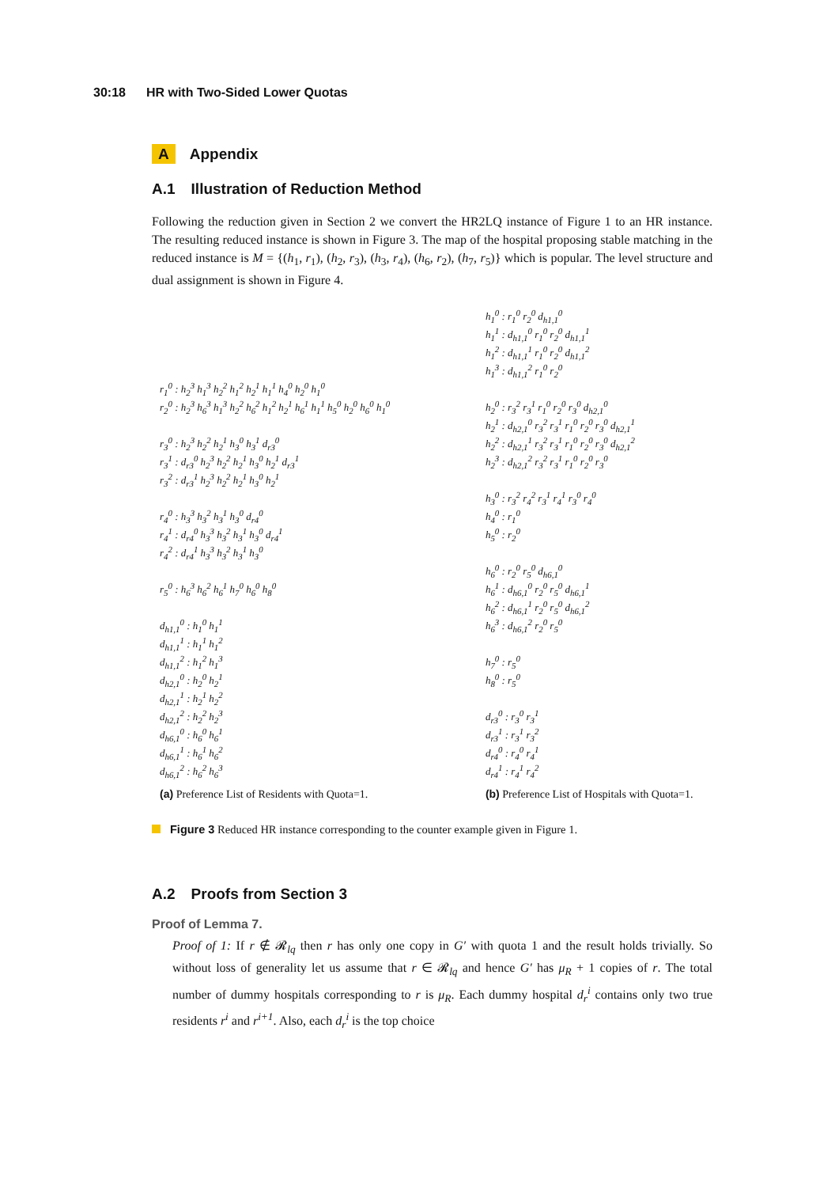30:18 HR with Two-Sided Lower Quotas
A Appendix
A.1 Illustration of Reduction Method
Following the reduction given in Section 2 we convert the HR2LQ instance of Figure 1 to an HR instance. The resulting reduced instance is shown in Figure 3. The map of the hospital proposing stable matching in the reduced instance is M = {(h<sub>1</sub>, r<sub>1</sub>), (h<sub>2</sub>, r<sub>3</sub>), (h<sub>3</sub>, r<sub>4</sub>), (h<sub>6</sub>, r<sub>2</sub>), (h<sub>7</sub>, r<sub>5</sub>)} which is popular. The level structure and dual assignment is shown in Figure 4.
r<sub>1</sub><sup>0</sup> : h<sub>2</sub><sup>3</sup> h<sub>1</sub><sup>3</sup> h<sub>2</sub><sup>2</sup> h<sub>1</sub><sup>2</sup> h<sub>2</sub><sup>1</sup> h<sub>1</sub><sup>1</sup> h<sub>4</sub><sup>0</sup> h<sub>2</sub><sup>0</sup> h<sub>1</sub><sup>0</sup>
r<sub>2</sub><sup>0</sup> : h<sub>2</sub><sup>3</sup> h<sub>6</sub><sup>3</sup> h<sub>1</sub><sup>3</sup> h<sub>2</sub><sup>2</sup> h<sub>6</sub><sup>2</sup> h<sub>1</sub><sup>2</sup> h<sub>2</sub><sup>1</sup> h<sub>6</sub><sup>1</sup> h<sub>1</sub><sup>1</sup> h<sub>5</sub><sup>0</sup> h<sub>2</sub><sup>0</sup> h<sub>6</sub><sup>0</sup> h<sub>1</sub><sup>0</sup>
r<sub>3</sub><sup>0</sup> : h<sub>2</sub><sup>3</sup> h<sub>2</sub><sup>2</sup> h<sub>2</sub><sup>1</sup> h<sub>3</sub><sup>0</sup> h<sub>3</sub><sup>1</sup> d<sub>r3</sub><sup>0</sup>
r<sub>3</sub><sup>1</sup> : d<sub>r3</sub><sup>0</sup> h<sub>2</sub><sup>3</sup> h<sub>2</sub><sup>2</sup> h<sub>2</sub><sup>1</sup> h<sub>3</sub><sup>0</sup> h<sub>2</sub><sup>1</sup> d<sub>r3</sub><sup>1</sup>
r<sub>3</sub><sup>2</sup> : d<sub>r3</sub><sup>1</sup> h<sub>2</sub><sup>3</sup> h<sub>2</sub><sup>2</sup> h<sub>2</sub><sup>1</sup> h<sub>3</sub><sup>0</sup> h<sub>2</sub><sup>1</sup>
r<sub>4</sub><sup>0</sup> : h<sub>3</sub><sup>3</sup> h<sub>3</sub><sup>2</sup> h<sub>3</sub><sup>1</sup> h<sub>3</sub><sup>0</sup> d<sub>r4</sub><sup>0</sup>
r<sub>4</sub><sup>1</sup> : d<sub>r4</sub><sup>0</sup> h<sub>3</sub><sup>3</sup> h<sub>3</sub><sup>2</sup> h<sub>3</sub><sup>1</sup> h<sub>3</sub><sup>0</sup> d<sub>r4</sub><sup>1</sup>
r<sub>4</sub><sup>2</sup> : d<sub>r4</sub><sup>1</sup> h<sub>3</sub><sup>3</sup> h<sub>3</sub><sup>2</sup> h<sub>3</sub><sup>1</sup> h<sub>3</sub><sup>0</sup>
r<sub>5</sub><sup>0</sup> : h<sub>6</sub><sup>3</sup> h<sub>6</sub><sup>2</sup> h<sub>6</sub><sup>1</sup> h<sub>7</sub><sup>0</sup> h<sub>6</sub><sup>0</sup> h<sub>8</sub><sup>0</sup>
d<sub>h1,1</sub><sup>0</sup> : h<sub>1</sub><sup>0</sup> h<sub>1</sub><sup>1</sup>
d<sub>h1,1</sub><sup>1</sup> : h<sub>1</sub><sup>1</sup> h<sub>1</sub><sup>2</sup>
d<sub>h1,1</sub><sup>2</sup> : h<sub>1</sub><sup>2</sup> h<sub>1</sub><sup>3</sup>
d<sub>h2,1</sub><sup>0</sup> : h<sub>2</sub><sup>0</sup> h<sub>2</sub><sup>1</sup>
d<sub>h2,1</sub><sup>1</sup> : h<sub>2</sub><sup>1</sup> h<sub>2</sub><sup>2</sup>
d<sub>h2,1</sub><sup>2</sup> : h<sub>2</sub><sup>2</sup> h<sub>2</sub><sup>3</sup>
d<sub>h6,1</sub><sup>0</sup> : h<sub>6</sub><sup>0</sup> h<sub>6</sub><sup>1</sup>
d<sub>h6,1</sub><sup>1</sup> : h<sub>6</sub><sup>1</sup> h<sub>6</sub><sup>2</sup>
d<sub>h6,1</sub><sup>2</sup> : h<sub>6</sub><sup>2</sup> h<sub>6</sub><sup>3</sup>
(a) Preference List of Residents with Quota=1.
h<sub>1</sub><sup>0</sup> : r<sub>1</sub><sup>0</sup> r<sub>2</sub><sup>0</sup> d<sub>h1,1</sub><sup>0</sup>
h<sub>1</sub><sup>1</sup> : d<sub>h1,1</sub><sup>0</sup> r<sub>1</sub><sup>0</sup> r<sub>2</sub><sup>0</sup> d<sub>h1,1</sub><sup>1</sup>
h<sub>1</sub><sup>2</sup> : d<sub>h1,1</sub><sup>1</sup> r<sub>1</sub><sup>0</sup> r<sub>2</sub><sup>0</sup> d<sub>h1,1</sub><sup>2</sup>
h<sub>1</sub><sup>3</sup> : d<sub>h1,1</sub><sup>2</sup> r<sub>1</sub><sup>0</sup> r<sub>2</sub><sup>0</sup>
h<sub>2</sub><sup>0</sup> : r<sub>3</sub><sup>2</sup> r<sub>3</sub><sup>1</sup> r<sub>1</sub><sup>0</sup> r<sub>2</sub><sup>0</sup> r<sub>3</sub><sup>0</sup> d<sub>h2,1</sub><sup>0</sup>
h<sub>2</sub><sup>1</sup> : d<sub>h2,1</sub><sup>0</sup> r<sub>3</sub><sup>2</sup> r<sub>3</sub><sup>1</sup> r<sub>1</sub><sup>0</sup> r<sub>2</sub><sup>0</sup> r<sub>3</sub><sup>0</sup> d<sub>h2,1</sub><sup>1</sup>
h<sub>2</sub><sup>2</sup> : d<sub>h2,1</sub><sup>1</sup> r<sub>3</sub><sup>2</sup> r<sub>3</sub><sup>1</sup> r<sub>1</sub><sup>0</sup> r<sub>2</sub><sup>0</sup> r<sub>3</sub><sup>0</sup> d<sub>h2,1</sub><sup>2</sup>
h<sub>2</sub><sup>3</sup> : d<sub>h2,1</sub><sup>2</sup> r<sub>3</sub><sup>2</sup> r<sub>3</sub><sup>1</sup> r<sub>1</sub><sup>0</sup> r<sub>2</sub><sup>0</sup> r<sub>3</sub><sup>0</sup>
h<sub>3</sub><sup>0</sup> : r<sub>3</sub><sup>2</sup> r<sub>4</sub><sup>2</sup> r<sub>3</sub><sup>1</sup> r<sub>4</sub><sup>1</sup> r<sub>3</sub><sup>0</sup> r<sub>4</sub><sup>0</sup>
h<sub>4</sub><sup>0</sup> : r<sub>1</sub><sup>0</sup>
h<sub>5</sub><sup>0</sup> : r<sub>2</sub><sup>0</sup>
h<sub>6</sub><sup>0</sup> : r<sub>2</sub><sup>0</sup> r<sub>5</sub><sup>0</sup> d<sub>h6,1</sub><sup>0</sup>
h<sub>6</sub><sup>1</sup> : d<sub>h6,1</sub><sup>0</sup> r<sub>2</sub><sup>0</sup> r<sub>5</sub><sup>0</sup> d<sub>h6,1</sub><sup>1</sup>
h<sub>6</sub><sup>2</sup> : d<sub>h6,1</sub><sup>1</sup> r<sub>2</sub><sup>0</sup> r<sub>5</sub><sup>0</sup> d<sub>h6,1</sub><sup>2</sup>
h<sub>6</sub><sup>3</sup> : d<sub>h6,1</sub><sup>2</sup> r<sub>2</sub><sup>0</sup> r<sub>5</sub><sup>0</sup>
h<sub>7</sub><sup>0</sup> : r<sub>5</sub><sup>0</sup>
h<sub>8</sub><sup>0</sup> : r<sub>5</sub><sup>0</sup>
d<sub>r3</sub><sup>0</sup> : r<sub>3</sub><sup>0</sup> r<sub>3</sub><sup>1</sup>
d<sub>r3</sub><sup>1</sup> : r<sub>3</sub><sup>1</sup> r<sub>3</sub><sup>2</sup>
d<sub>r4</sub><sup>0</sup> : r<sub>4</sub><sup>0</sup> r<sub>4</sub><sup>1</sup>
d<sub>r4</sub><sup>1</sup> : r<sub>4</sub><sup>1</sup> r<sub>4</sub><sup>2</sup>
(b) Preference List of Hospitals with Quota=1.
Figure 3 Reduced HR instance corresponding to the counter example given in Figure 1.
A.2 Proofs from Section 3
Proof of Lemma 7.
Proof of 1: If r ∉ 𝓡<sub>lq</sub> then r has only one copy in G′ with quota 1 and the result holds trivially. So without loss of generality let us assume that r ∈ 𝓡<sub>lq</sub> and hence G′ has μ<sub>R</sub> + 1 copies of r. The total number of dummy hospitals corresponding to r is μ<sub>R</sub>. Each dummy hospital d<sub>r</sub><sup>i</sup> contains only two true residents r<sup>i</sup> and r<sup>i+1</sup>. Also, each d<sub>r</sub><sup>i</sup> is the top choice